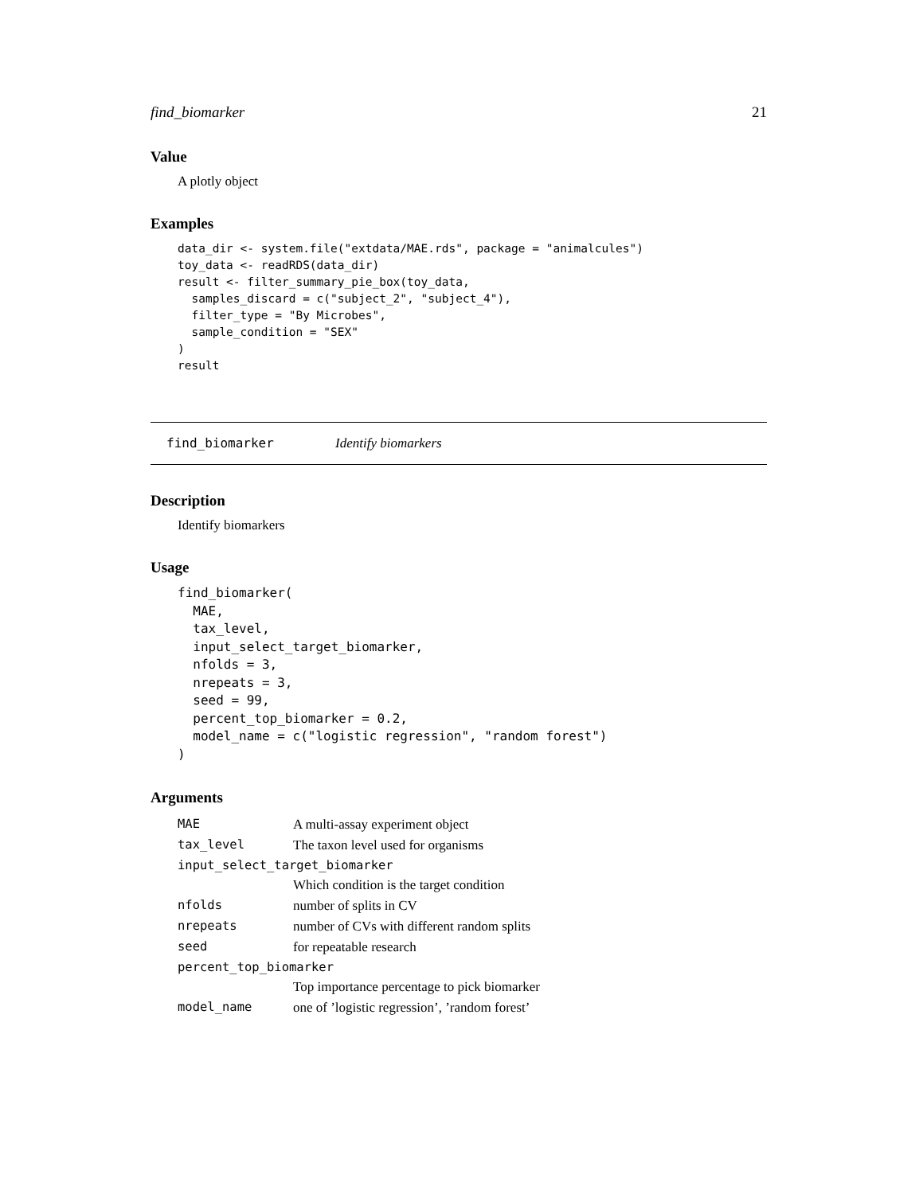find_biomarker 21
Value
A plotly object
Examples
data_dir <- system.file("extdata/MAE.rds", package = "animalcules")
toy_data <- readRDS(data_dir)
result <- filter_summary_pie_box(toy_data,
  samples_discard = c("subject_2", "subject_4"),
  filter_type = "By Microbes",
  sample_condition = "SEX"
)
result
find_biomarker Identify biomarkers
Description
Identify biomarkers
Usage
find_biomarker(
  MAE,
  tax_level,
  input_select_target_biomarker,
  nfolds = 3,
  nrepeats = 3,
  seed = 99,
  percent_top_biomarker = 0.2,
  model_name = c("logistic regression", "random forest")
)
Arguments
| MAE | A multi-assay experiment object |
| tax_level | The taxon level used for organisms |
| input_select_target_biomarker | |
| | Which condition is the target condition |
| nfolds | number of splits in CV |
| nrepeats | number of CVs with different random splits |
| seed | for repeatable research |
| percent_top_biomarker | |
| | Top importance percentage to pick biomarker |
| model_name | one of ’logistic regression’, ’random forest’ |